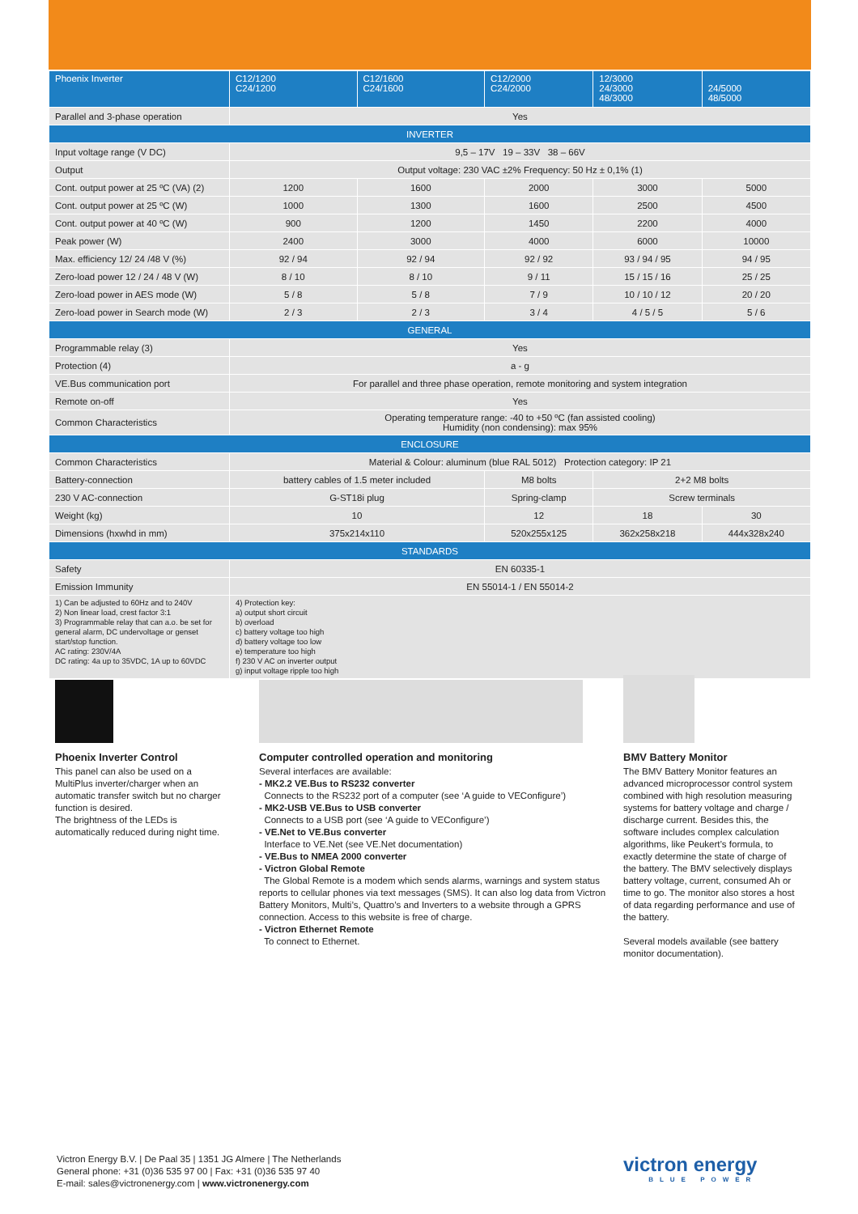| Phoenix Inverter | C12/1200 C24/1200 | C12/1600 C24/1600 | C12/2000 C24/2000 | 12/3000 24/3000 48/3000 | 24/5000 48/5000 |
| --- | --- | --- | --- | --- | --- |
| Parallel and 3-phase operation | Yes | | | | |
| INVERTER | | | | | |
| Input voltage range (V DC) | 9,5 – 17V 19 – 33V 38 – 66V | | | | |
| Output | Output voltage: 230 VAC ±2% Frequency: 50 Hz ± 0,1% (1) | | | | |
| Cont. output power at 25 ºC (VA) (2) | 1200 | 1600 | 2000 | 3000 | 5000 |
| Cont. output power at 25 ºC (W) | 1000 | 1300 | 1600 | 2500 | 4500 |
| Cont. output power at 40 ºC (W) | 900 | 1200 | 1450 | 2200 | 4000 |
| Peak power (W) | 2400 | 3000 | 4000 | 6000 | 10000 |
| Max. efficiency 12/ 24 /48 V (%) | 92 / 94 | 92 / 94 | 92 / 92 | 93 / 94 / 95 | 94 / 95 |
| Zero-load power 12 / 24 / 48 V (W) | 8 / 10 | 8 / 10 | 9 / 11 | 15 / 15 / 16 | 25 / 25 |
| Zero-load power in AES mode (W) | 5 / 8 | 5 / 8 | 7 / 9 | 10 / 10 / 12 | 20 / 20 |
| Zero-load power in Search mode (W) | 2 / 3 | 2 / 3 | 3 / 4 | 4 / 5 / 5 | 5 / 6 |
| GENERAL | | | | | |
| Programmable relay (3) | Yes | | | | |
| Protection (4) | a - g | | | | |
| VE.Bus communication port | For parallel and three phase operation, remote monitoring and system integration | | | | |
| Remote on-off | Yes | | | | |
| Common Characteristics | Operating temperature range: -40 to +50 ºC (fan assisted cooling) Humidity (non condensing): max 95% | | | | |
| ENCLOSURE | | | | | |
| Common Characteristics | Material & Colour: aluminum (blue RAL 5012) Protection category: IP 21 | | | | |
| Battery-connection | battery cables of 1.5 meter included | | M8 bolts | 2+2 M8 bolts | |
| 230 V AC-connection | G-ST18i plug | | Spring-clamp | Screw terminals | |
| Weight (kg) | 10 | | 12 | 18 | 30 |
| Dimensions (hxwhd in mm) | 375x214x110 | | 520x255x125 | 362x258x218 | 444x328x240 |
| STANDARDS | | | | | |
| Safety | EN 60335-1 | | | | |
| Emission Immunity | EN 55014-1 / EN 55014-2 | | | | |
| 1) Can be adjusted to 60Hz and to 240V 2) Non linear load, crest factor 3:1 3) Programmable relay that can a.o. be set for general alarm, DC undervoltage or genset start/stop function. AC rating: 230V/4A DC rating: 4a up to 35VDC, 1A up to 60VDC | 4) Protection key: a) output short circuit b) overload c) battery voltage too high d) battery voltage too low e) temperature too high f) 230 V AC on inverter output g) input voltage ripple too high | | | | |
Phoenix Inverter Control
This panel can also be used on a MultiPlus inverter/charger when an automatic transfer switch but no charger function is desired.
The brightness of the LEDs is automatically reduced during night time.
Computer controlled operation and monitoring
Several interfaces are available:
- MK2.2 VE.Bus to RS232 converter
Connects to the RS232 port of a computer (see ‘A guide to VEConfigure’)
- MK2-USB VE.Bus to USB converter
Connects to a USB port (see ‘A guide to VEConfigure’)
- VE.Net to VE.Bus converter
Interface to VE.Net (see VE.Net documentation)
- VE.Bus to NMEA 2000 converter
- Victron Global Remote
The Global Remote is a modem which sends alarms, warnings and system status reports to cellular phones via text messages (SMS). It can also log data from Victron Battery Monitors, Multi’s, Quattro’s and Inverters to a website through a GPRS connection. Access to this website is free of charge.
- Victron Ethernet Remote
To connect to Ethernet.
BMV Battery Monitor
The BMV Battery Monitor features an advanced microprocessor control system combined with high resolution measuring systems for battery voltage and charge / discharge current. Besides this, the software includes complex calculation algorithms, like Peukert’s formula, to exactly determine the state of charge of the battery. The BMV selectively displays battery voltage, current, consumed Ah or time to go. The monitor also stores a host of data regarding performance and use of the battery.
Several models available (see battery monitor documentation).
Victron Energy B.V. | De Paal 35 | 1351 JG Almere | The Netherlands
General phone: +31 (0)36 535 97 00 | Fax: +31 (0)36 535 97 40
E-mail: sales@victronenergy.com | www.victronenergy.com
victron energy
BLUE POWER